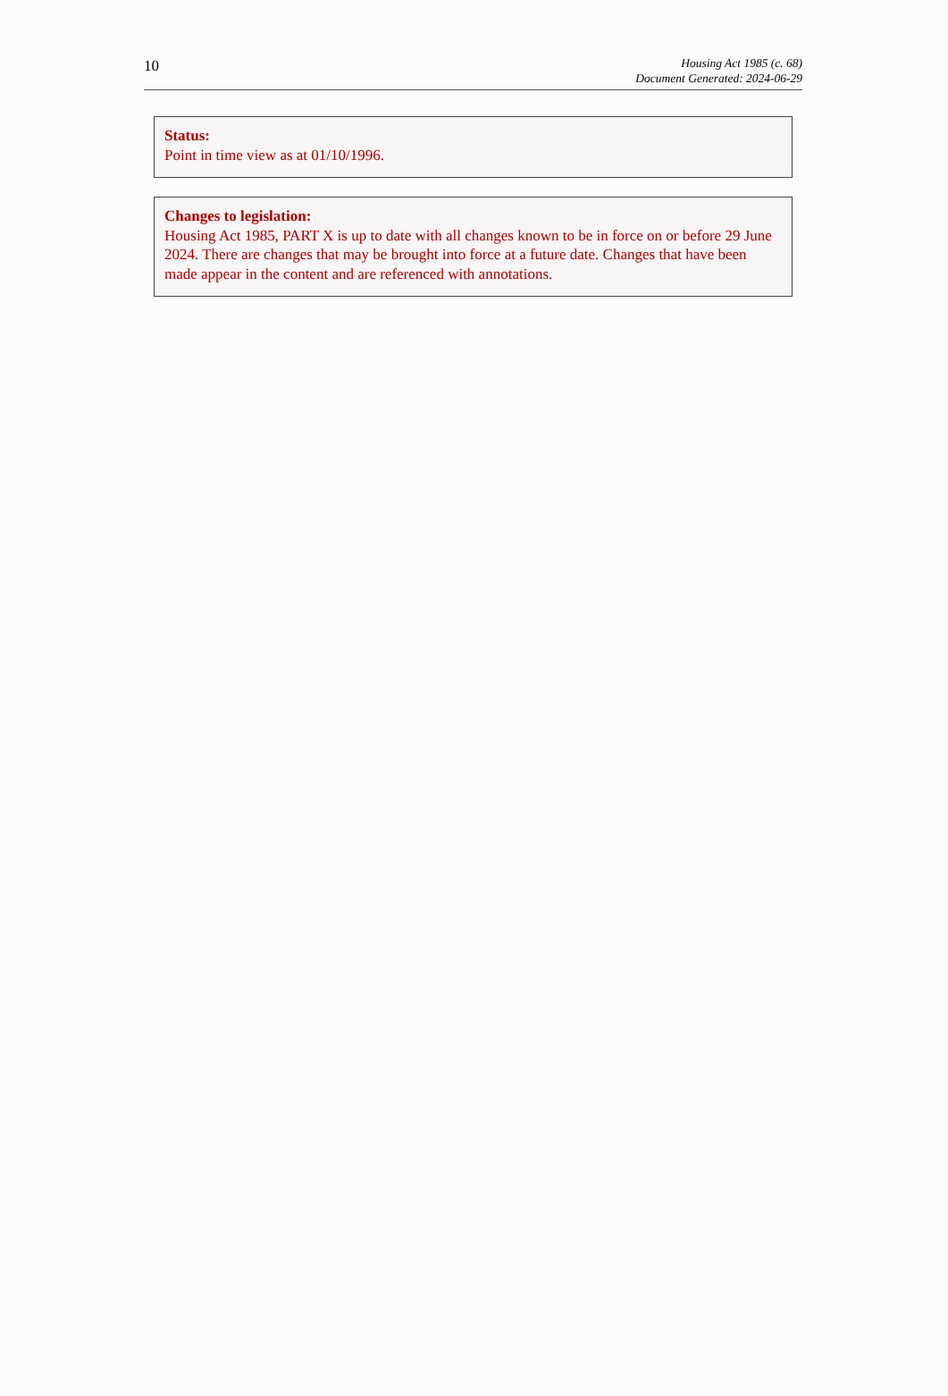10
Housing Act 1985 (c. 68)
Document Generated: 2024-06-29
Status:
Point in time view as at 01/10/1996.
Changes to legislation:
Housing Act 1985, PART X is up to date with all changes known to be in force on or before 29 June 2024. There are changes that may be brought into force at a future date. Changes that have been made appear in the content and are referenced with annotations.